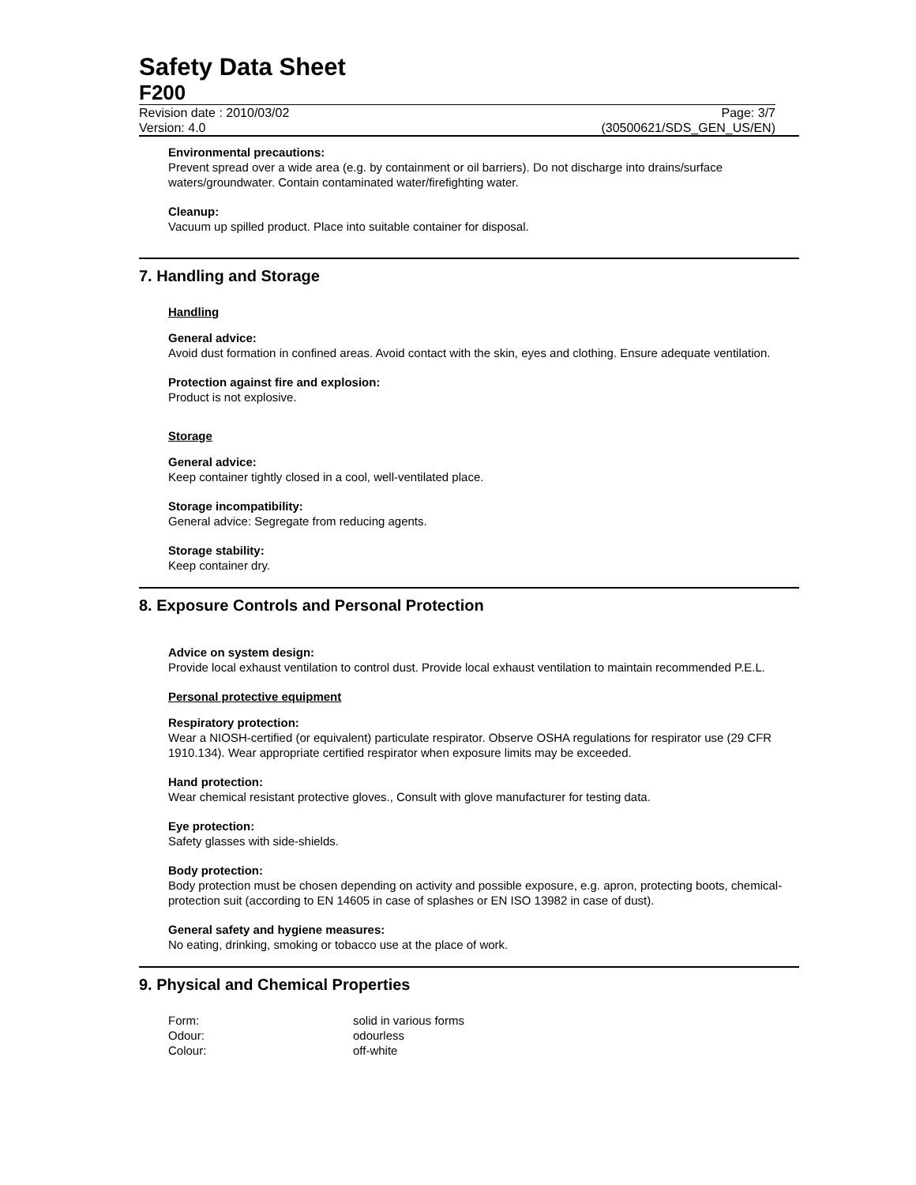Safety Data Sheet
F200
Revision date : 2010/03/02 Page: 3/7
Version: 4.0 (30500621/SDS_GEN_US/EN)
Environmental precautions:
Prevent spread over a wide area (e.g. by containment or oil barriers). Do not discharge into drains/surface waters/groundwater. Contain contaminated water/firefighting water.
Cleanup:
Vacuum up spilled product. Place into suitable container for disposal.
7. Handling and Storage
Handling
General advice:
Avoid dust formation in confined areas. Avoid contact with the skin, eyes and clothing. Ensure adequate ventilation.
Protection against fire and explosion:
Product is not explosive.
Storage
General advice:
Keep container tightly closed in a cool, well-ventilated place.
Storage incompatibility:
General advice: Segregate from reducing agents.
Storage stability:
Keep container dry.
8. Exposure Controls and Personal Protection
Advice on system design:
Provide local exhaust ventilation to control dust. Provide local exhaust ventilation to maintain recommended P.E.L.
Personal protective equipment
Respiratory protection:
Wear a NIOSH-certified (or equivalent) particulate respirator. Observe OSHA regulations for respirator use (29 CFR 1910.134). Wear appropriate certified respirator when exposure limits may be exceeded.
Hand protection:
Wear chemical resistant protective gloves., Consult with glove manufacturer for testing data.
Eye protection:
Safety glasses with side-shields.
Body protection:
Body protection must be chosen depending on activity and possible exposure, e.g. apron, protecting boots, chemical-protection suit (according to EN 14605 in case of splashes or EN ISO 13982 in case of dust).
General safety and hygiene measures:
No eating, drinking, smoking or tobacco use at the place of work.
9. Physical and Chemical Properties
| Form: | solid in various forms |
| Odour: | odourless |
| Colour: | off-white |